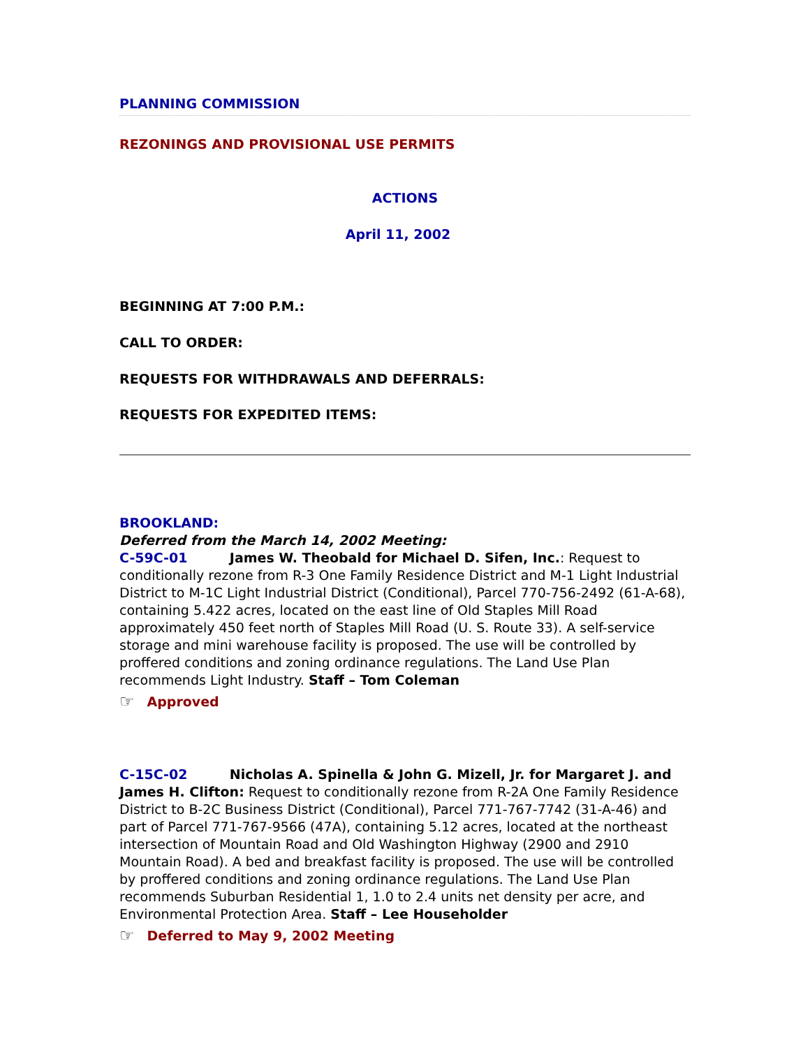PLANNING COMMISSION
REZONINGS AND PROVISIONAL USE PERMITS
ACTIONS
April 11, 2002
BEGINNING AT 7:00 P.M.:
CALL TO ORDER:
REQUESTS FOR WITHDRAWALS AND DEFERRALS:
REQUESTS FOR EXPEDITED ITEMS:
BROOKLAND:
Deferred from the March 14, 2002 Meeting:
C-59C-01 James W. Theobald for Michael D. Sifen, Inc.: Request to conditionally rezone from R-3 One Family Residence District and M-1 Light Industrial District to M-1C Light Industrial District (Conditional), Parcel 770-756-2492 (61-A-68), containing 5.422 acres, located on the east line of Old Staples Mill Road approximately 450 feet north of Staples Mill Road (U. S. Route 33). A self-service storage and mini warehouse facility is proposed. The use will be controlled by proffered conditions and zoning ordinance regulations. The Land Use Plan recommends Light Industry. Staff – Tom Coleman
☞ Approved
C-15C-02 Nicholas A. Spinella & John G. Mizell, Jr. for Margaret J. and James H. Clifton: Request to conditionally rezone from R-2A One Family Residence District to B-2C Business District (Conditional), Parcel 771-767-7742 (31-A-46) and part of Parcel 771-767-9566 (47A), containing 5.12 acres, located at the northeast intersection of Mountain Road and Old Washington Highway (2900 and 2910 Mountain Road). A bed and breakfast facility is proposed. The use will be controlled by proffered conditions and zoning ordinance regulations. The Land Use Plan recommends Suburban Residential 1, 1.0 to 2.4 units net density per acre, and Environmental Protection Area. Staff – Lee Householder
☞ Deferred to May 9, 2002 Meeting